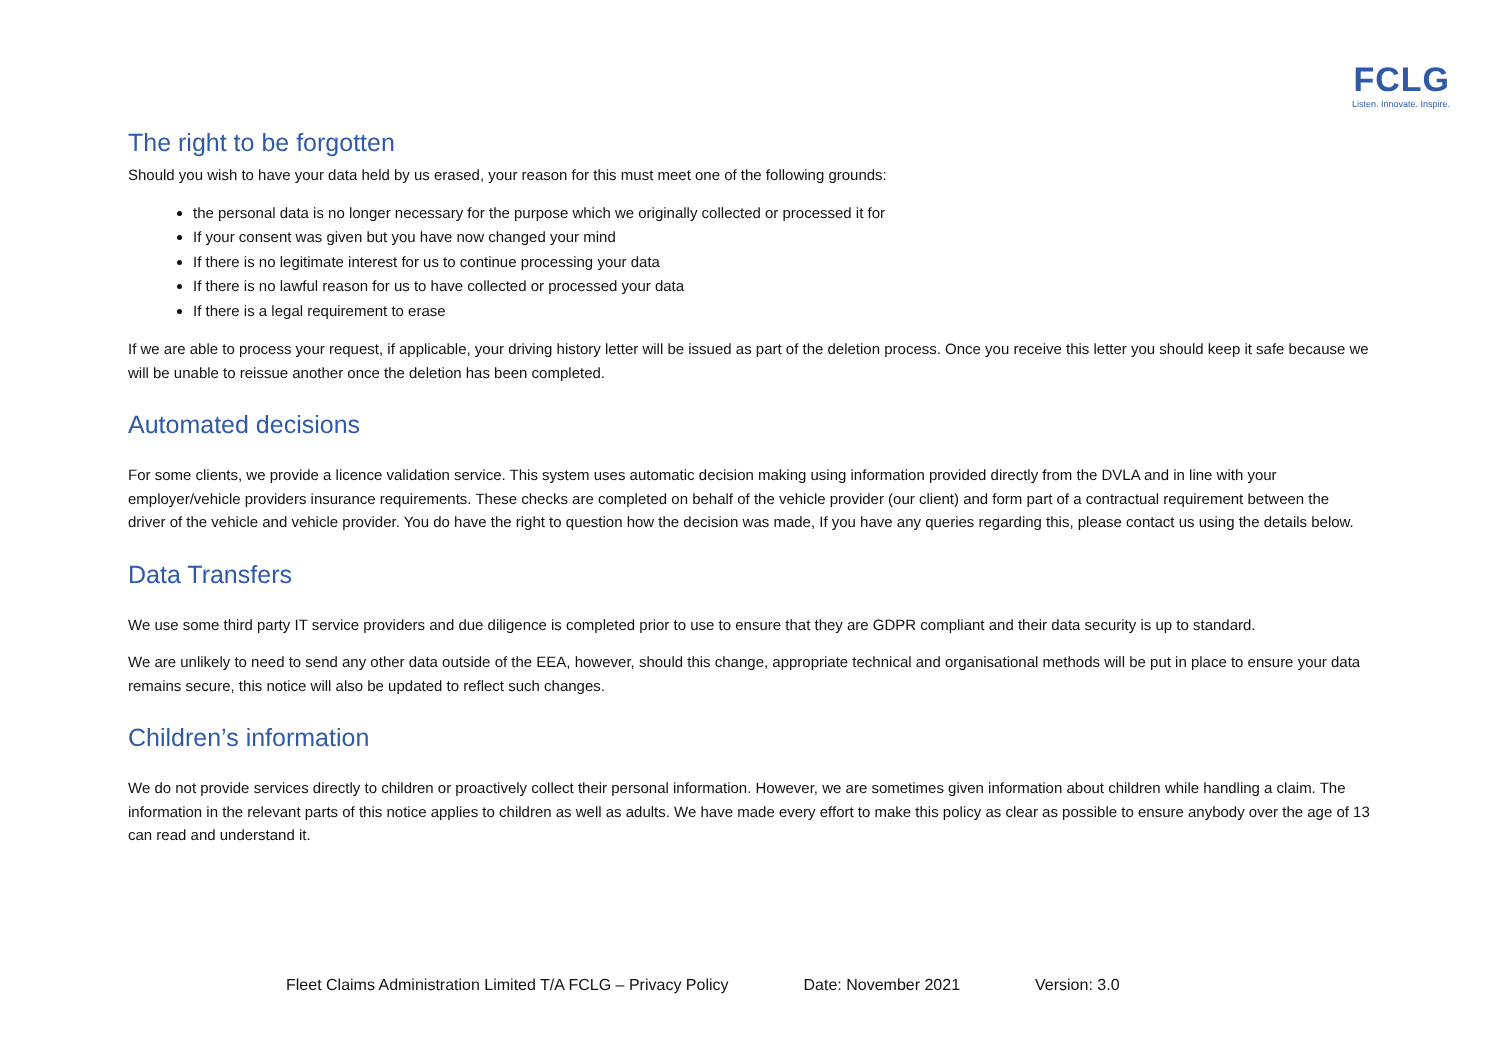FCLG
Listen. Innovate. Inspire.
The right to be forgotten
Should you wish to have your data held by us erased, your reason for this must meet one of the following grounds:
the personal data is no longer necessary for the purpose which we originally collected or processed it for
If your consent was given but you have now changed your mind
If there is no legitimate interest for us to continue processing your data
If there is no lawful reason for us to have collected or processed your data
If there is a legal requirement to erase
If we are able to process your request, if applicable, your driving history letter will be issued as part of the deletion process. Once you receive this letter you should keep it safe because we will be unable to reissue another once the deletion has been completed.
Automated decisions
For some clients, we provide a licence validation service. This system uses automatic decision making using information provided directly from the DVLA and in line with your employer/vehicle providers insurance requirements. These checks are completed on behalf of the vehicle provider (our client) and form part of a contractual requirement between the driver of the vehicle and vehicle provider. You do have the right to question how the decision was made, If you have any queries regarding this, please contact us using the details below.
Data Transfers
We use some third party IT service providers and due diligence is completed prior to use to ensure that they are GDPR compliant and their data security is up to standard.
We are unlikely to need to send any other data outside of the EEA, however, should this change, appropriate technical and organisational methods will be put in place to ensure your data remains secure, this notice will also be updated to reflect such changes.
Children’s information
We do not provide services directly to children or proactively collect their personal information. However, we are sometimes given information about children while handling a claim. The information in the relevant parts of this notice applies to children as well as adults. We have made every effort to make this policy as clear as possible to ensure anybody over the age of 13 can read and understand it.
Fleet Claims Administration Limited T/A FCLG – Privacy Policy Date: November 2021 Version: 3.0